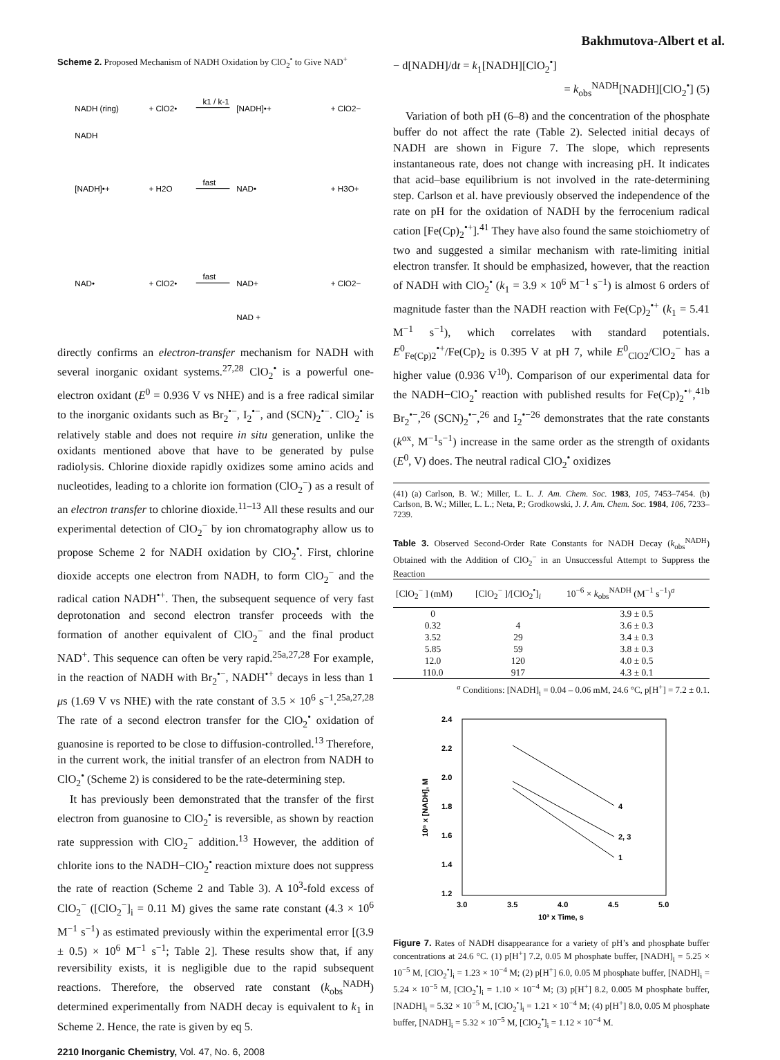Bakhmutova-Albert et al.
Scheme 2. Proposed Mechanism of NADH Oxidation by ClO<sub>2</sub><sup>•</sup> to Give NAD<sup>+</sup>
NADH (ring)
+ ClO2•
k1 / k-1
[NADH]•+
+ ClO2−
NADH
[NADH]•+
+ H2O
fast
NAD•
+ H3O+
NAD•
+ ClO2•
fast
NAD+
+ ClO2−
NAD +
directly confirms an electron-transfer mechanism for NADH with several inorganic oxidant systems.<sup>27,28</sup> ClO<sub>2</sub><sup>•</sup> is a powerful one-electron oxidant (E<sup>0</sup> = 0.936 V vs NHE) and is a free radical similar to the inorganic oxidants such as Br<sub>2</sub><sup>•−</sup>, I<sub>2</sub><sup>•−</sup>, and (SCN)<sub>2</sub><sup>•−</sup>. ClO<sub>2</sub><sup>•</sup> is relatively stable and does not require in situ generation, unlike the oxidants mentioned above that have to be generated by pulse radiolysis. Chlorine dioxide rapidly oxidizes some amino acids and nucleotides, leading to a chlorite ion formation (ClO<sub>2</sub><sup>−</sup>) as a result of an electron transfer to chlorine dioxide.<sup>11–13</sup> All these results and our experimental detection of ClO<sub>2</sub><sup>−</sup> by ion chromatography allow us to propose Scheme 2 for NADH oxidation by ClO<sub>2</sub><sup>•</sup>. First, chlorine dioxide accepts one electron from NADH, to form ClO<sub>2</sub><sup>−</sup> and the radical cation NADH<sup>•+</sup>. Then, the subsequent sequence of very fast deprotonation and second electron transfer proceeds with the formation of another equivalent of ClO<sub>2</sub><sup>−</sup> and the final product NAD<sup>+</sup>. This sequence can often be very rapid.<sup>25a,27,28</sup> For example, in the reaction of NADH with Br<sub>2</sub><sup>•−</sup>, NADH<sup>•+</sup> decays in less than 1 μs (1.69 V vs NHE) with the rate constant of 3.5 × 10<sup>6</sup> s<sup>−1</sup>.<sup>25a,27,28</sup> The rate of a second electron transfer for the ClO<sub>2</sub><sup>•</sup> oxidation of guanosine is reported to be close to diffusion-controlled.<sup>13</sup> Therefore, in the current work, the initial transfer of an electron from NADH to ClO<sub>2</sub><sup>•</sup> (Scheme 2) is considered to be the rate-determining step.
It has previously been demonstrated that the transfer of the first electron from guanosine to ClO<sub>2</sub><sup>•</sup> is reversible, as shown by reaction rate suppression with ClO<sub>2</sub><sup>−</sup> addition.<sup>13</sup> However, the addition of chlorite ions to the NADH−ClO<sub>2</sub><sup>•</sup> reaction mixture does not suppress the rate of reaction (Scheme 2 and Table 3). A 10<sup>3</sup>-fold excess of ClO<sub>2</sub><sup>−</sup> ([ClO<sub>2</sub><sup>−</sup>]<sub>i</sub> = 0.11 M) gives the same rate constant (4.3 × 10<sup>6</sup> M<sup>−1</sup> s<sup>−1</sup>) as estimated previously within the experimental error [(3.9 ± 0.5) × 10<sup>6</sup> M<sup>−1</sup> s<sup>−1</sup>; Table 2]. These results show that, if any reversibility exists, it is negligible due to the rapid subsequent reactions. Therefore, the observed rate constant (k<sub>obs</sub><sup>NADH</sup>) determined experimentally from NADH decay is equivalent to k<sub>1</sub> in Scheme 2. Hence, the rate is given by eq 5.
2210 Inorganic Chemistry, Vol. 47, No. 6, 2008
− d[NADH]/dt = k<sub>1</sub>[NADH][ClO<sub>2</sub><sup>•</sup>]
= k<sub>obs</sub><sup>NADH</sup>[NADH][ClO<sub>2</sub><sup>•</sup>] (5)
Variation of both pH (6–8) and the concentration of the phosphate buffer do not affect the rate (Table 2). Selected initial decays of NADH are shown in Figure 7. The slope, which represents instantaneous rate, does not change with increasing pH. It indicates that acid–base equilibrium is not involved in the rate-determining step. Carlson et al. have previously observed the independence of the rate on pH for the oxidation of NADH by the ferrocenium radical cation [Fe(Cp)<sub>2</sub><sup>•+</sup>].<sup>41</sup> They have also found the same stoichiometry of two and suggested a similar mechanism with rate-limiting initial electron transfer. It should be emphasized, however, that the reaction of NADH with ClO<sub>2</sub><sup>•</sup> (k<sub>1</sub> = 3.9 × 10<sup>6</sup> M<sup>−1</sup> s<sup>−1</sup>) is almost 6 orders of magnitude faster than the NADH reaction with Fe(Cp)<sub>2</sub><sup>•+</sup> (k<sub>1</sub> = 5.41 M<sup>−1</sup> s<sup>−1</sup>), which correlates with standard potentials. E<sup>0</sup><sub>Fe(Cp)2</sub><sup>•+</sup>/Fe(Cp)<sub>2</sub> is 0.395 V at pH 7, while E<sup>0</sup><sub>ClO2</sub>/ClO<sub>2</sub><sup>−</sup> has a higher value (0.936 V<sup>10</sup>). Comparison of our experimental data for the NADH−ClO<sub>2</sub><sup>•</sup> reaction with published results for Fe(Cp)<sub>2</sub><sup>•+</sup>,<sup>41b</sup> Br<sub>2</sub><sup>•−</sup>,<sup>26</sup> (SCN)<sub>2</sub><sup>•−</sup>,<sup>26</sup> and I<sub>2</sub><sup>•−26</sup> demonstrates that the rate constants (k<sup>ox</sup>, M<sup>−1</sup>s<sup>−1</sup>) increase in the same order as the strength of oxidants (E<sup>0</sup>, V) does. The neutral radical ClO<sub>2</sub><sup>•</sup> oxidizes
(41) (a) Carlson, B. W.; Miller, L. L. J. Am. Chem. Soc. 1983, 105, 7453–7454. (b) Carlson, B. W.; Miller, L. L.; Neta, P.; Grodkowski, J. J. Am. Chem. Soc. 1984, 106, 7233–7239.
Table 3. Observed Second-Order Rate Constants for NADH Decay (k<sub>obs</sub><sup>NADH</sup>) Obtained with the Addition of ClO<sub>2</sub><sup>−</sup> in an Unsuccessful Attempt to Suppress the Reaction
| [ClO<sub>2</sub><sup>−</sup> ] (mM) | [ClO<sub>2</sub><sup>−</sup> ]/[ClO<sub>2</sub><sup>•</sup>]<sub>i</sub> | 10<sup>−6</sup> × k<sub>obs</sub><sup>NADH</sup> (M<sup>−1</sup> s<sup>−1</sup>)<sup>a</sup> |
| --- | --- | --- |
| 0 | | 3.9 ± 0.5 |
| 0.32 | 4 | 3.6 ± 0.3 |
| 3.52 | 29 | 3.4 ± 0.3 |
| 5.85 | 59 | 3.8 ± 0.3 |
| 12.0 | 120 | 4.0 ± 0.5 |
| 110.0 | 917 | 4.3 ± 0.1 |
<sup>a</sup> Conditions: [NADH]<sub>i</sub> = 0.04 – 0.06 mM, 24.6 °C, p[H<sup>+</sup>] = 7.2 ± 0.1.
2.4
2.2
2.0
1.8
1.6
1.4
1.2
3.0
3.5
4.0
4.5
5.0
10³ x Time, s
10⁵ x [NADH], M
4
2, 3
1
Figure 7. Rates of NADH disappearance for a variety of pH’s and phosphate buffer concentrations at 24.6 °C. (1) p[H<sup>+</sup>] 7.2, 0.05 M phosphate buffer, [NADH]<sub>i</sub> = 5.25 × 10<sup>−5</sup> M, [ClO<sub>2</sub><sup>•</sup>]<sub>i</sub> = 1.23 × 10<sup>−4</sup> M; (2) p[H<sup>+</sup>] 6.0, 0.05 M phosphate buffer, [NADH]<sub>i</sub> = 5.24 × 10<sup>−5</sup> M, [ClO<sub>2</sub><sup>•</sup>]<sub>i</sub> = 1.10 × 10<sup>−4</sup> M; (3) p[H<sup>+</sup>] 8.2, 0.005 M phosphate buffer, [NADH]<sub>i</sub> = 5.32 × 10<sup>−5</sup> M, [ClO<sub>2</sub><sup>•</sup>]<sub>i</sub> = 1.21 × 10<sup>−4</sup> M; (4) p[H<sup>+</sup>] 8.0, 0.05 M phosphate buffer, [NADH]<sub>i</sub> = 5.32 × 10<sup>−5</sup> M, [ClO<sub>2</sub><sup>•</sup>]<sub>i</sub> = 1.12 × 10<sup>−4</sup> M.